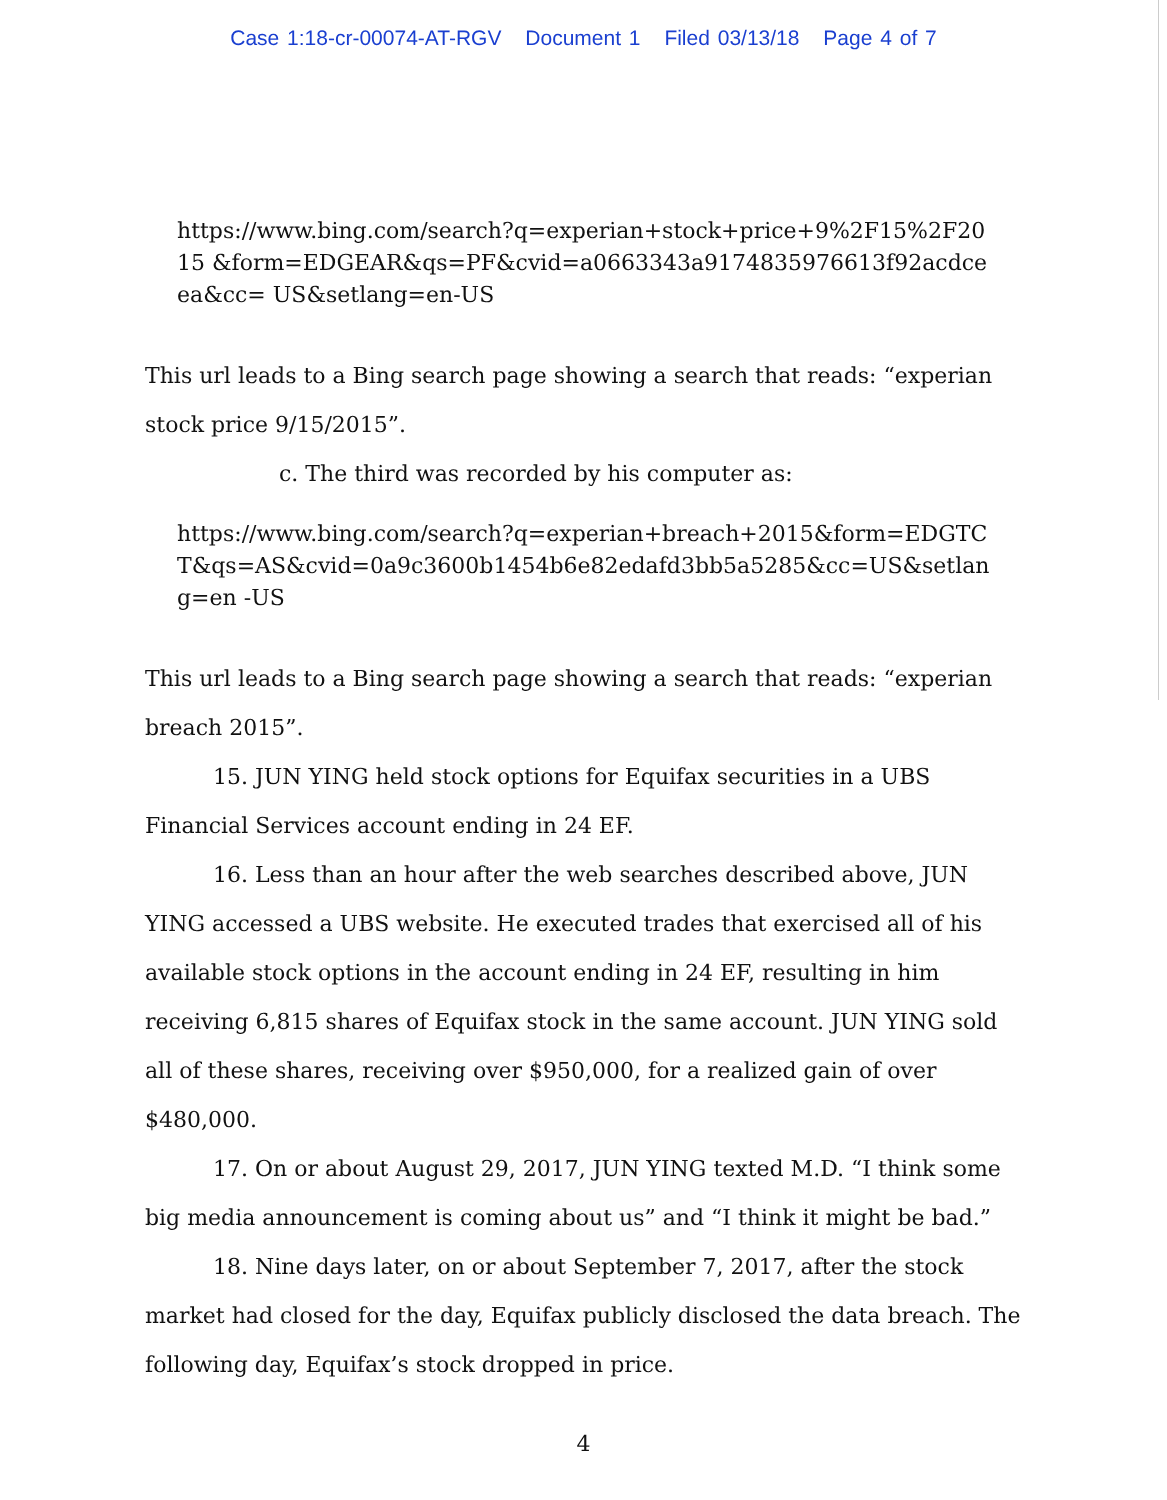Case 1:18-cr-00074-AT-RGV Document 1 Filed 03/13/18 Page 4 of 7
https://www.bing.com/search?q=experian+stock+price+9%2F15%2F2015 &form=EDGEAR&qs=PF&cvid=a0663343a9174835976613f92acdceea&cc= US&setlang=en-US
This url leads to a Bing search page showing a search that reads: “experian stock price 9/15/2015”.
c. The third was recorded by his computer as:
https://www.bing.com/search?q=experian+breach+2015&form=EDGTC T&qs=AS&cvid=0a9c3600b1454b6e82edafd3bb5a5285&cc=US&setlang=en -US
This url leads to a Bing search page showing a search that reads: “experian breach 2015”.
15. JUN YING held stock options for Equifax securities in a UBS Financial Services account ending in 24 EF.
16. Less than an hour after the web searches described above, JUN YING accessed a UBS website. He executed trades that exercised all of his available stock options in the account ending in 24 EF, resulting in him receiving 6,815 shares of Equifax stock in the same account. JUN YING sold all of these shares, receiving over $950,000, for a realized gain of over $480,000.
17. On or about August 29, 2017, JUN YING texted M.D. “I think some big media announcement is coming about us” and “I think it might be bad.”
18. Nine days later, on or about September 7, 2017, after the stock market had closed for the day, Equifax publicly disclosed the data breach. The following day, Equifax’s stock dropped in price.
4